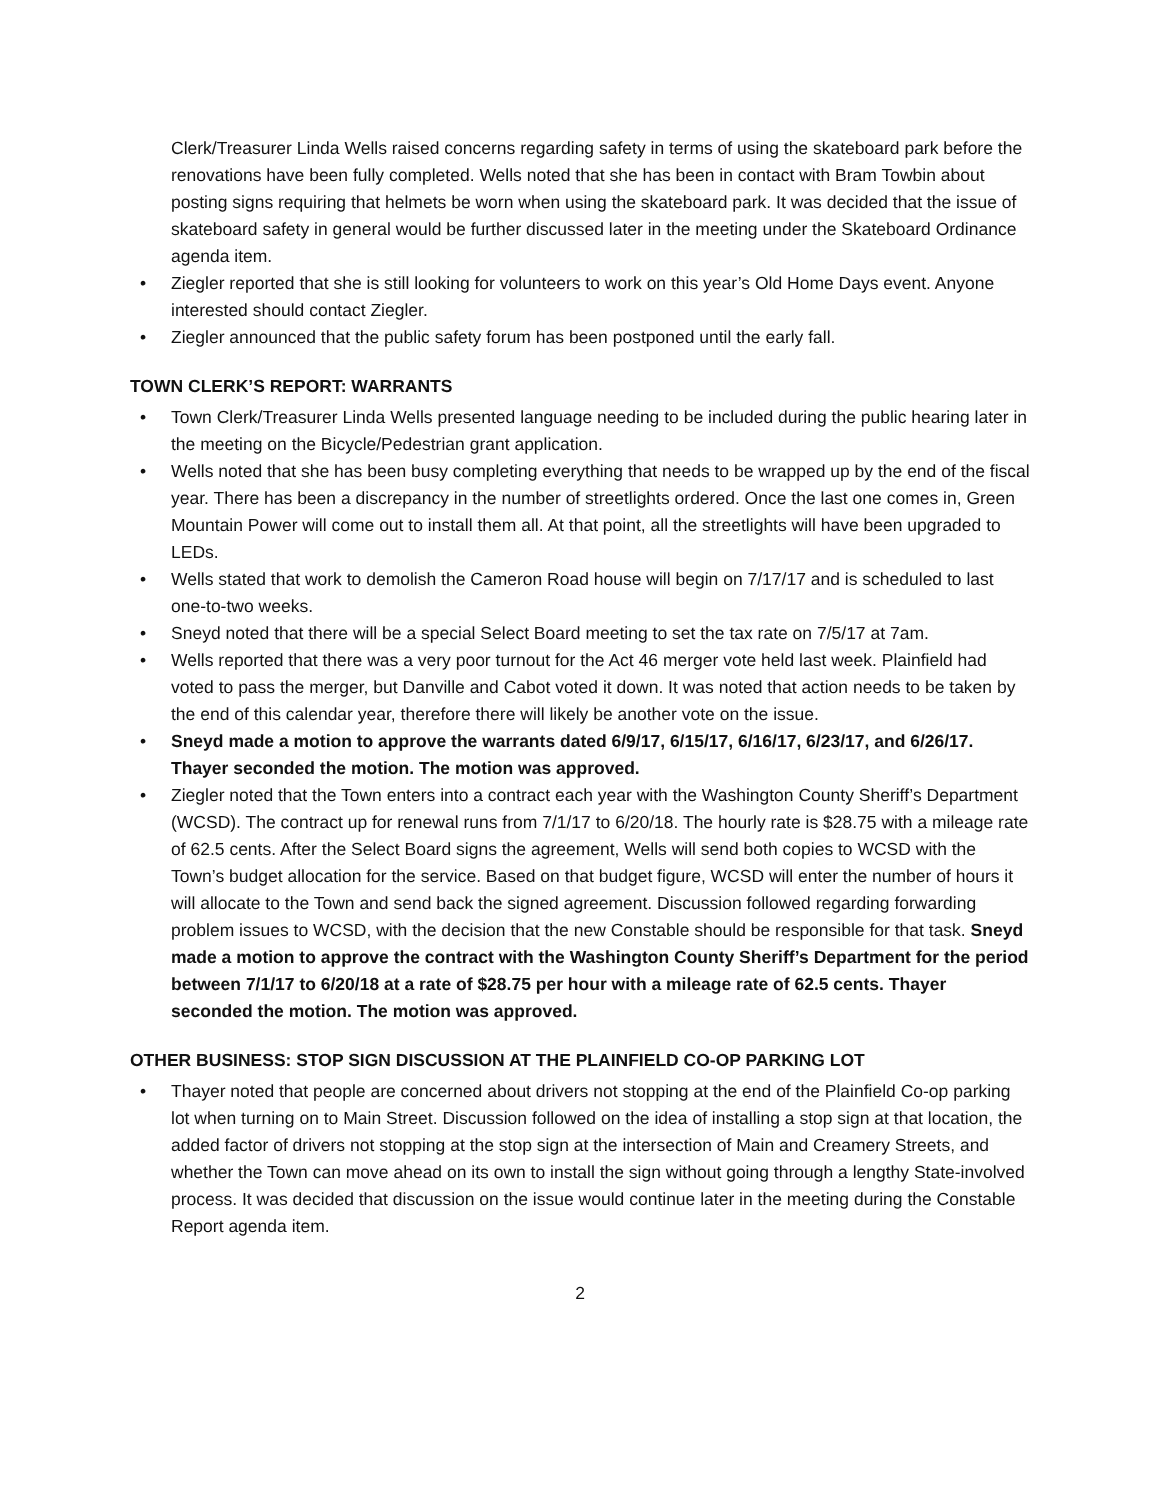Clerk/Treasurer Linda Wells raised concerns regarding safety in terms of using the skateboard park before the renovations have been fully completed. Wells noted that she has been in contact with Bram Towbin about posting signs requiring that helmets be worn when using the skateboard park. It was decided that the issue of skateboard safety in general would be further discussed later in the meeting under the Skateboard Ordinance agenda item.
• Ziegler reported that she is still looking for volunteers to work on this year’s Old Home Days event. Anyone interested should contact Ziegler.
• Ziegler announced that the public safety forum has been postponed until the early fall.
TOWN CLERK’S REPORT: WARRANTS
• Town Clerk/Treasurer Linda Wells presented language needing to be included during the public hearing later in the meeting on the Bicycle/Pedestrian grant application.
• Wells noted that she has been busy completing everything that needs to be wrapped up by the end of the fiscal year. There has been a discrepancy in the number of streetlights ordered. Once the last one comes in, Green Mountain Power will come out to install them all. At that point, all the streetlights will have been upgraded to LEDs.
• Wells stated that work to demolish the Cameron Road house will begin on 7/17/17 and is scheduled to last one-to-two weeks.
• Sneyd noted that there will be a special Select Board meeting to set the tax rate on 7/5/17 at 7am.
• Wells reported that there was a very poor turnout for the Act 46 merger vote held last week. Plainfield had voted to pass the merger, but Danville and Cabot voted it down. It was noted that action needs to be taken by the end of this calendar year, therefore there will likely be another vote on the issue.
• Sneyd made a motion to approve the warrants dated 6/9/17, 6/15/17, 6/16/17, 6/23/17, and 6/26/17. Thayer seconded the motion. The motion was approved.
• Ziegler noted that the Town enters into a contract each year with the Washington County Sheriff’s Department (WCSD). The contract up for renewal runs from 7/1/17 to 6/20/18. The hourly rate is $28.75 with a mileage rate of 62.5 cents. After the Select Board signs the agreement, Wells will send both copies to WCSD with the Town’s budget allocation for the service. Based on that budget figure, WCSD will enter the number of hours it will allocate to the Town and send back the signed agreement. Discussion followed regarding forwarding problem issues to WCSD, with the decision that the new Constable should be responsible for that task. Sneyd made a motion to approve the contract with the Washington County Sheriff’s Department for the period between 7/1/17 to 6/20/18 at a rate of $28.75 per hour with a mileage rate of 62.5 cents. Thayer seconded the motion. The motion was approved.
OTHER BUSINESS: STOP SIGN DISCUSSION AT THE PLAINFIELD CO-OP PARKING LOT
• Thayer noted that people are concerned about drivers not stopping at the end of the Plainfield Co-op parking lot when turning on to Main Street. Discussion followed on the idea of installing a stop sign at that location, the added factor of drivers not stopping at the stop sign at the intersection of Main and Creamery Streets, and whether the Town can move ahead on its own to install the sign without going through a lengthy State-involved process. It was decided that discussion on the issue would continue later in the meeting during the Constable Report agenda item.
2